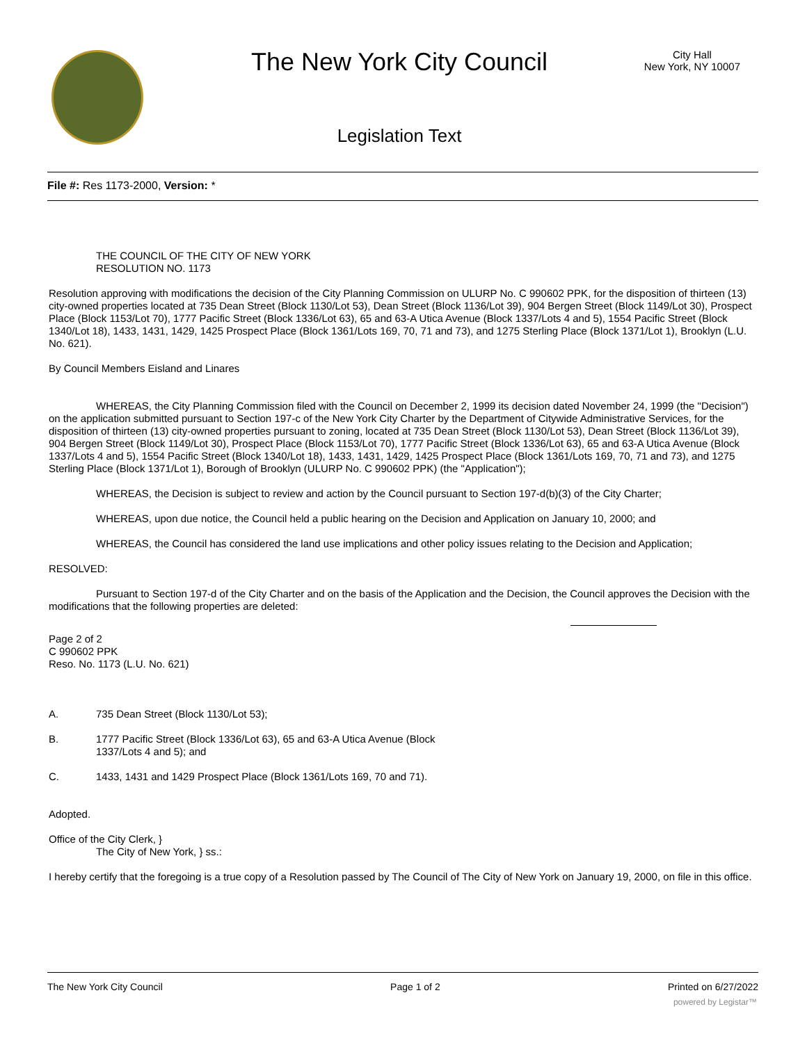The New York City Council
City Hall
New York, NY 10007
Legislation Text
File #: Res 1173-2000, Version: *
THE COUNCIL OF THE CITY OF NEW YORK
RESOLUTION NO. 1173
Resolution approving with modifications the decision of the City Planning Commission on ULURP No. C 990602 PPK, for the disposition of thirteen (13) city-owned properties located at 735 Dean Street (Block 1130/Lot 53), Dean Street (Block 1136/Lot 39), 904 Bergen Street (Block 1149/Lot 30), Prospect Place (Block 1153/Lot 70), 1777 Pacific Street (Block 1336/Lot 63), 65 and 63-A Utica Avenue (Block 1337/Lots 4 and 5), 1554 Pacific Street (Block 1340/Lot 18), 1433, 1431, 1429, 1425 Prospect Place (Block 1361/Lots 169, 70, 71 and 73), and 1275 Sterling Place (Block 1371/Lot 1), Brooklyn (L.U. No. 621).
By Council Members Eisland and Linares
WHEREAS, the City Planning Commission filed with the Council on December 2, 1999 its decision dated November 24, 1999 (the "Decision") on the application submitted pursuant to Section 197-c of the New York City Charter by the Department of Citywide Administrative Services, for the disposition of thirteen (13) city-owned properties pursuant to zoning, located at 735 Dean Street (Block 1130/Lot 53), Dean Street (Block 1136/Lot 39), 904 Bergen Street (Block 1149/Lot 30), Prospect Place (Block 1153/Lot 70), 1777 Pacific Street (Block 1336/Lot 63), 65 and 63-A Utica Avenue (Block 1337/Lots 4 and 5), 1554 Pacific Street (Block 1340/Lot 18), 1433, 1431, 1429, 1425 Prospect Place (Block 1361/Lots 169, 70, 71 and 73), and 1275 Sterling Place (Block 1371/Lot 1), Borough of Brooklyn (ULURP No. C 990602 PPK) (the "Application");
WHEREAS, the Decision is subject to review and action by the Council pursuant to Section 197-d(b)(3) of the City Charter;
WHEREAS, upon due notice, the Council held a public hearing on the Decision and Application on January 10, 2000; and
WHEREAS, the Council has considered the land use implications and other policy issues relating to the Decision and Application;
RESOLVED:
Pursuant to Section 197-d of the City Charter and on the basis of the Application and the Decision, the Council approves the Decision with the modifications that the following properties are deleted:
Page 2 of 2
C 990602 PPK
Reso. No. 1173 (L.U. No. 621)
A. 735 Dean Street (Block 1130/Lot 53);
B. 1777 Pacific Street (Block 1336/Lot 63), 65 and 63-A Utica Avenue (Block
1337/Lots 4 and 5); and
C. 1433, 1431 and 1429 Prospect Place (Block 1361/Lots 169, 70 and 71).
Adopted.
Office of the City Clerk, }
The City of New York, } ss.:
I hereby certify that the foregoing is a true copy of a Resolution passed by The Council of The City of New York on January 19, 2000, on file in this office.
The New York City Council Page 1 of 2 Printed on 6/27/2022
powered by Legistar™